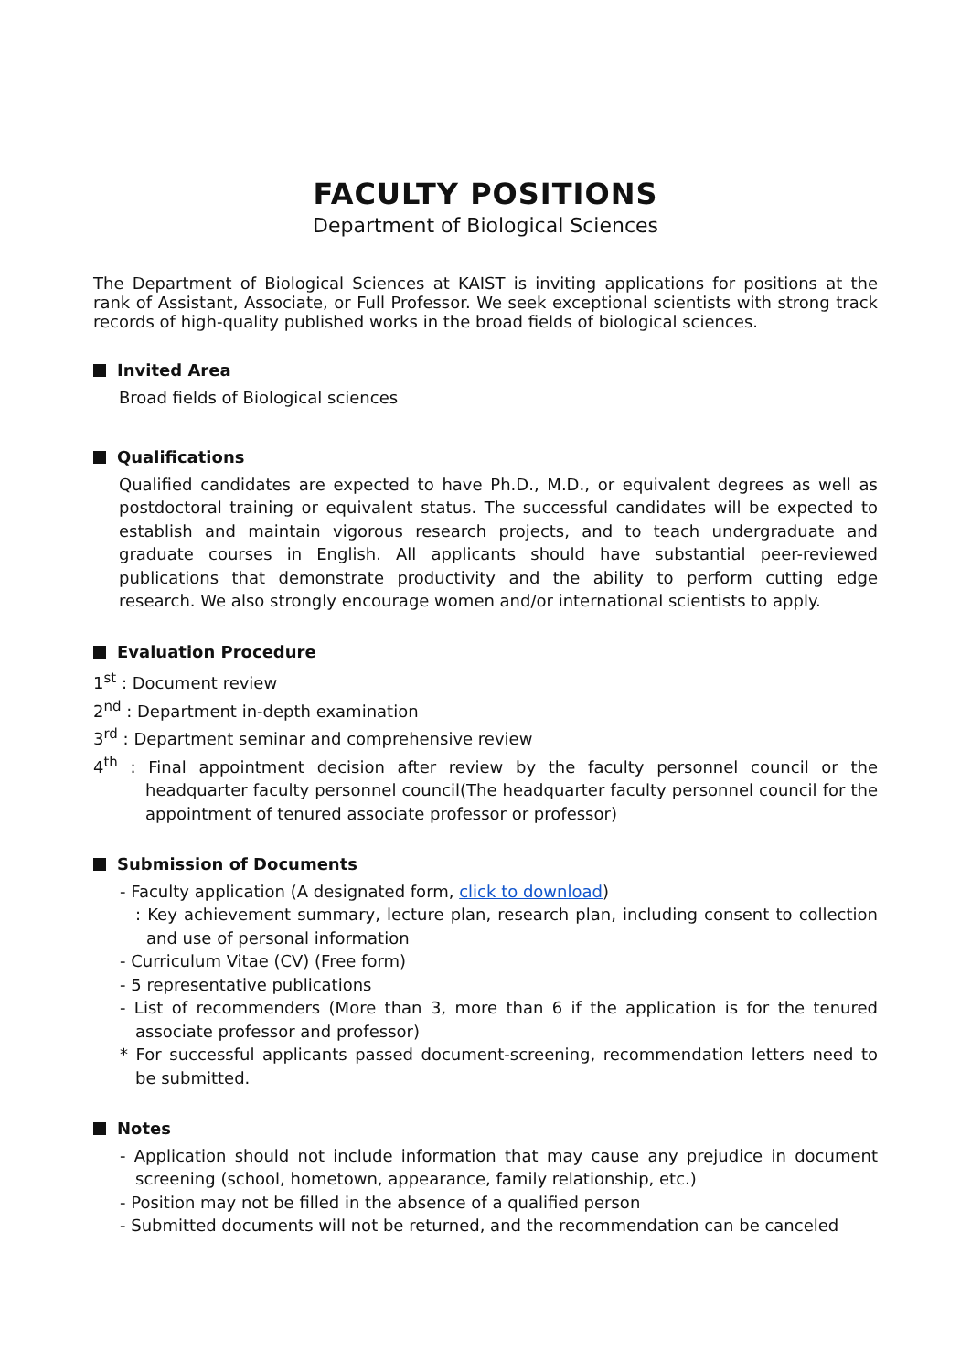FACULTY POSITIONS
Department of Biological Sciences
The Department of Biological Sciences at KAIST is inviting applications for positions at the rank of Assistant, Associate, or Full Professor. We seek exceptional scientists with strong track records of high-quality published works in the broad fields of biological sciences.
Invited Area
Broad fields of Biological sciences
Qualifications
Qualified candidates are expected to have Ph.D., M.D., or equivalent degrees as well as postdoctoral training or equivalent status. The successful candidates will be expected to establish and maintain vigorous research projects, and to teach undergraduate and graduate courses in English. All applicants should have substantial peer-reviewed publications that demonstrate productivity and the ability to perform cutting edge research. We also strongly encourage women and/or international scientists to apply.
Evaluation Procedure
1<sup>st</sup> : Document review
2<sup>nd</sup> : Department in-depth examination
3<sup>rd</sup> : Department seminar and comprehensive review
4<sup>th</sup> : Final appointment decision after review by the faculty personnel council or the headquarter faculty personnel council(The headquarter faculty personnel council for the appointment of tenured associate professor or professor)
Submission of Documents
- Faculty application (A designated form, click to download)
: Key achievement summary, lecture plan, research plan, including consent to collection and use of personal information
- Curriculum Vitae (CV) (Free form)
- 5 representative publications
- List of recommenders (More than 3, more than 6 if the application is for the tenured associate professor and professor)
* For successful applicants passed document-screening, recommendation letters need to be submitted.
Notes
- Application should not include information that may cause any prejudice in document screening (school, hometown, appearance, family relationship, etc.)
- Position may not be filled in the absence of a qualified person
- Submitted documents will not be returned, and the recommendation can be canceled